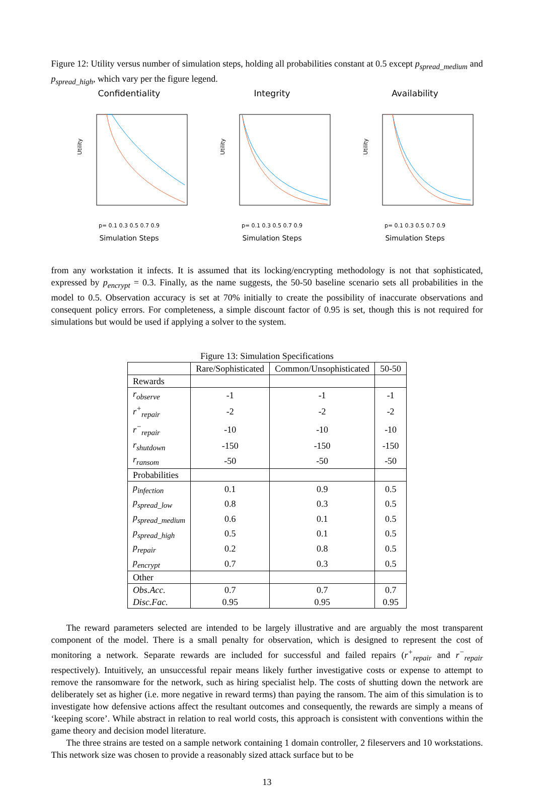Figure 12: Utility versus number of simulation steps, holding all probabilities constant at 0.5 except p<sub>spread_medium</sub> and p<sub>spread_high</sub>, which vary per the figure legend.
Confidentiality
Utility
p= 0.1 0.3 0.5 0.7 0.9
Simulation Steps
Integrity
Utility
p= 0.1 0.3 0.5 0.7 0.9
Simulation Steps
Availability
Utility
p= 0.1 0.3 0.5 0.7 0.9
Simulation Steps
from any workstation it infects. It is assumed that its locking/encrypting methodology is not that sophisticated, expressed by p<sub>encrypt</sub> = 0.3. Finally, as the name suggests, the 50-50 baseline scenario sets all probabilities in the model to 0.5. Observation accuracy is set at 70% initially to create the possibility of inaccurate observations and consequent policy errors. For completeness, a simple discount factor of 0.95 is set, though this is not required for simulations but would be used if applying a solver to the system.
Figure 13: Simulation Specifications
| | Rare/Sophisticated | Common/Unsophisticated | 50-50 |
| --- | --- | --- | --- |
| Rewards | | | |
| r<sub>observe</sub> | -1 | -1 | -1 |
| r<sup>+</sup><sub>repair</sub> | -2 | -2 | -2 |
| r<sup>−</sup><sub>repair</sub> | -10 | -10 | -10 |
| r<sub>shutdown</sub> | -150 | -150 | -150 |
| r<sub>ransom</sub> | -50 | -50 | -50 |
| Probabilities | | | |
| p<sub>infection</sub> | 0.1 | 0.9 | 0.5 |
| p<sub>spread_low</sub> | 0.8 | 0.3 | 0.5 |
| p<sub>spread_medium</sub> | 0.6 | 0.1 | 0.5 |
| p<sub>spread_high</sub> | 0.5 | 0.1 | 0.5 |
| p<sub>repair</sub> | 0.2 | 0.8 | 0.5 |
| p<sub>encrypt</sub> | 0.7 | 0.3 | 0.5 |
| Other | | | |
| Obs.Acc. | 0.7 | 0.7 | 0.7 |
| Disc.Fac. | 0.95 | 0.95 | 0.95 |
The reward parameters selected are intended to be largely illustrative and are arguably the most transparent component of the model. There is a small penalty for observation, which is designed to represent the cost of monitoring a network. Separate rewards are included for successful and failed repairs (r<sup>+</sup><sub>repair</sub> and r<sup>−</sup><sub>repair</sub> respectively). Intuitively, an unsuccessful repair means likely further investigative costs or expense to attempt to remove the ransomware for the network, such as hiring specialist help. The costs of shutting down the network are deliberately set as higher (i.e. more negative in reward terms) than paying the ransom. The aim of this simulation is to investigate how defensive actions affect the resultant outcomes and consequently, the rewards are simply a means of ‘keeping score’. While abstract in relation to real world costs, this approach is consistent with conventions within the game theory and decision model literature.
The three strains are tested on a sample network containing 1 domain controller, 2 fileservers and 10 workstations. This network size was chosen to provide a reasonably sized attack surface but to be
13